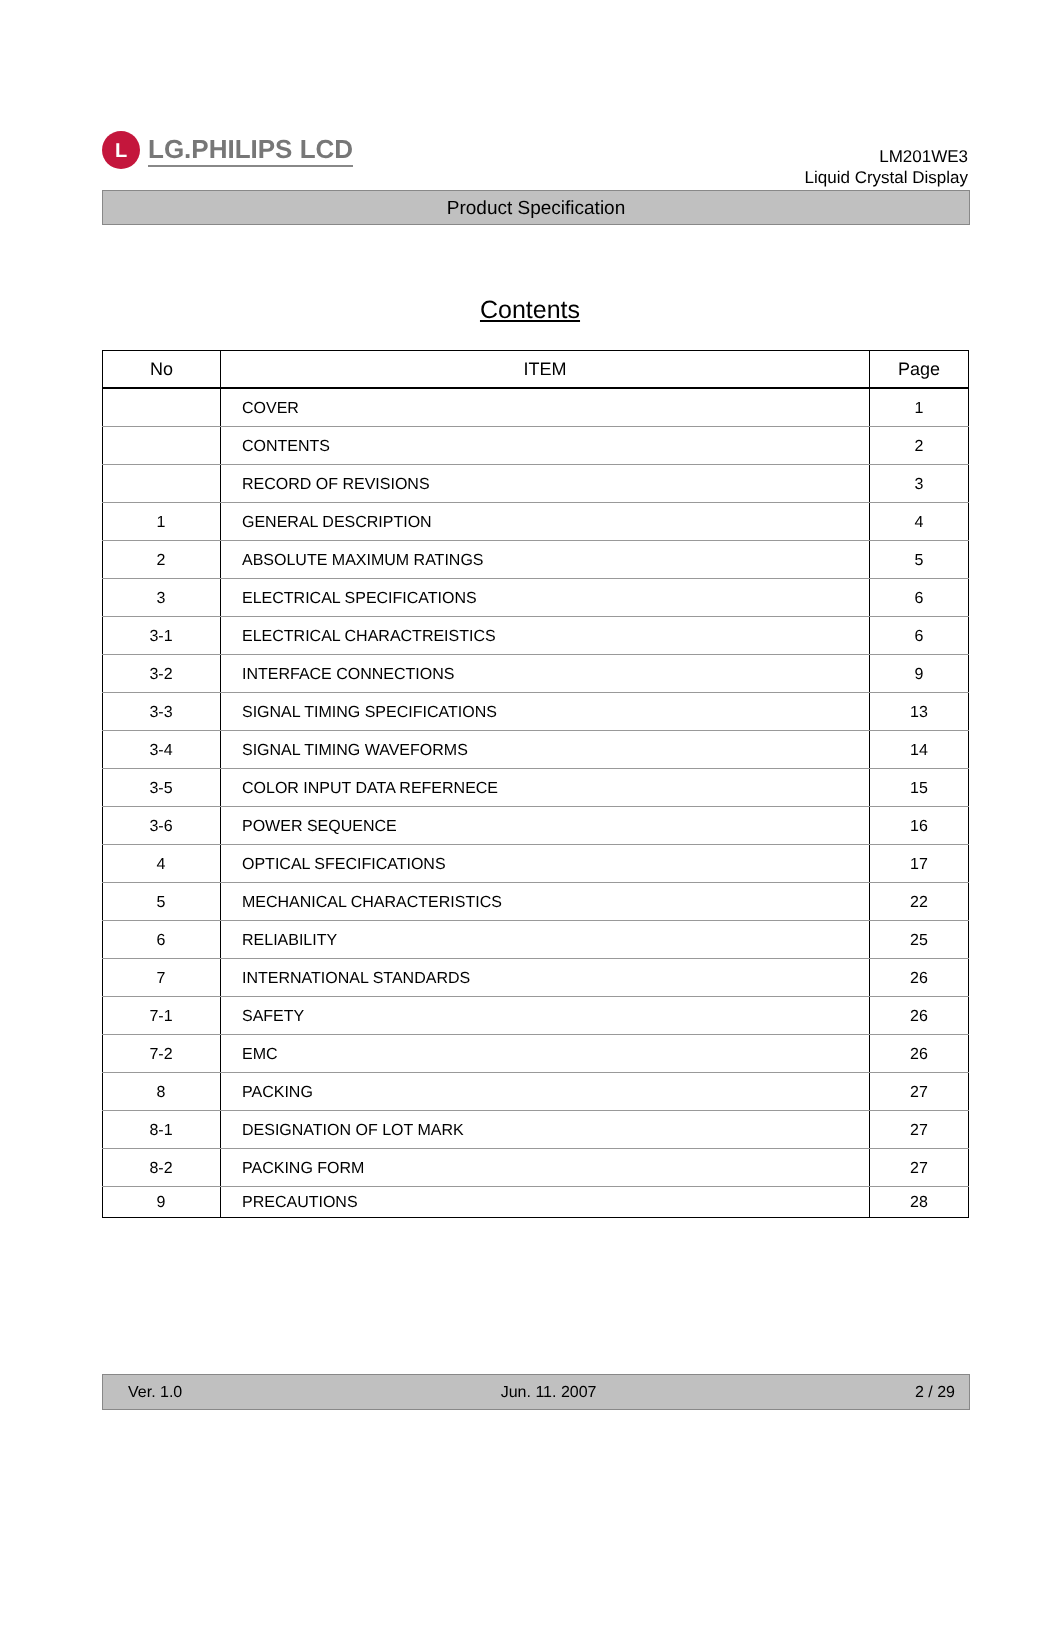L
LG.PHILIPS LCD
LM201WE3
Liquid Crystal Display
Product Specification
Contents
| No | ITEM | Page |
| --- | --- | --- |
| | COVER | 1 |
| | CONTENTS | 2 |
| | RECORD OF REVISIONS | 3 |
| 1 | GENERAL DESCRIPTION | 4 |
| 2 | ABSOLUTE MAXIMUM RATINGS | 5 |
| 3 | ELECTRICAL SPECIFICATIONS | 6 |
| 3-1 | ELECTRICAL CHARACTREISTICS | 6 |
| 3-2 | INTERFACE CONNECTIONS | 9 |
| 3-3 | SIGNAL TIMING SPECIFICATIONS | 13 |
| 3-4 | SIGNAL TIMING WAVEFORMS | 14 |
| 3-5 | COLOR INPUT DATA REFERNECE | 15 |
| 3-6 | POWER SEQUENCE | 16 |
| 4 | OPTICAL SFECIFICATIONS | 17 |
| 5 | MECHANICAL CHARACTERISTICS | 22 |
| 6 | RELIABILITY | 25 |
| 7 | INTERNATIONAL STANDARDS | 26 |
| 7-1 | SAFETY | 26 |
| 7-2 | EMC | 26 |
| 8 | PACKING | 27 |
| 8-1 | DESIGNATION OF LOT MARK | 27 |
| 8-2 | PACKING FORM | 27 |
| 9 | PRECAUTIONS | 28 |
Ver. 1.0 Jun. 11. 2007 2 / 29